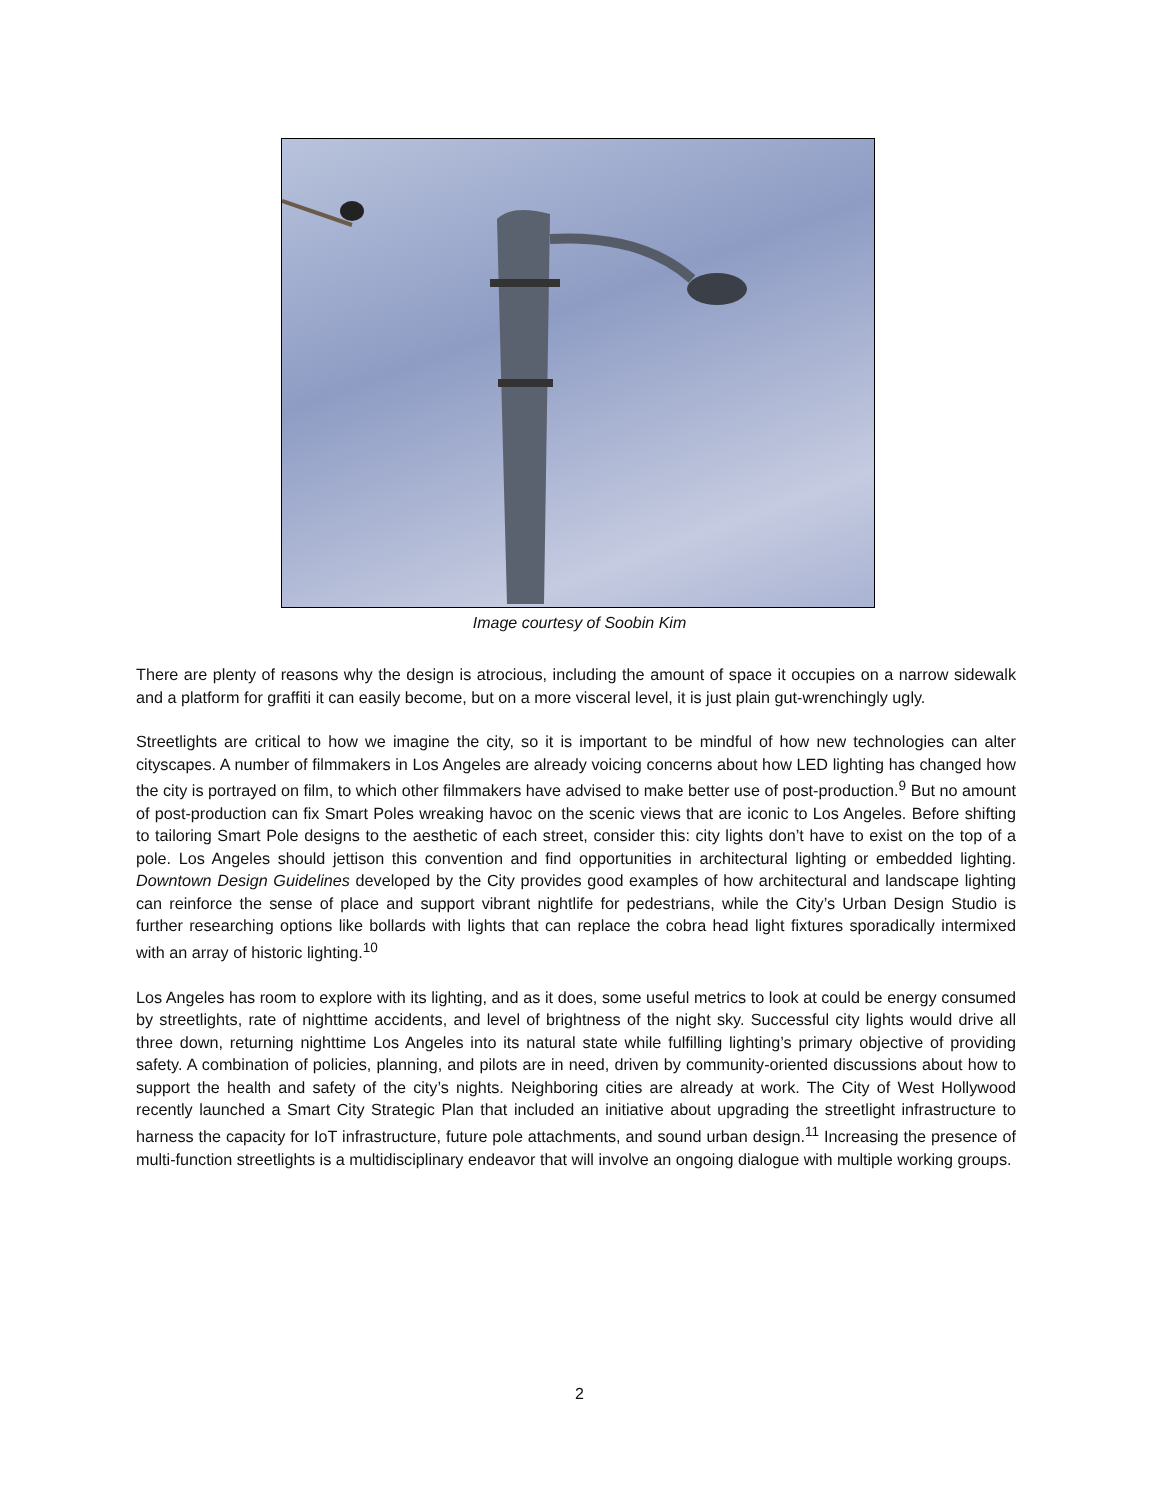Image courtesy of Soobin Kim
There are plenty of reasons why the design is atrocious, including the amount of space it occupies on a narrow sidewalk and a platform for graffiti it can easily become, but on a more visceral level, it is just plain gut-wrenchingly ugly.
Streetlights are critical to how we imagine the city, so it is important to be mindful of how new technologies can alter cityscapes. A number of filmmakers in Los Angeles are already voicing concerns about how LED lighting has changed how the city is portrayed on film, to which other filmmakers have advised to make better use of post-production.<sup>9</sup> But no amount of post-production can fix Smart Poles wreaking havoc on the scenic views that are iconic to Los Angeles. Before shifting to tailoring Smart Pole designs to the aesthetic of each street, consider this: city lights don’t have to exist on the top of a pole. Los Angeles should jettison this convention and find opportunities in architectural lighting or embedded lighting. Downtown Design Guidelines developed by the City provides good examples of how architectural and landscape lighting can reinforce the sense of place and support vibrant nightlife for pedestrians, while the City’s Urban Design Studio is further researching options like bollards with lights that can replace the cobra head light fixtures sporadically intermixed with an array of historic lighting.<sup>10</sup>
Los Angeles has room to explore with its lighting, and as it does, some useful metrics to look at could be energy consumed by streetlights, rate of nighttime accidents, and level of brightness of the night sky. Successful city lights would drive all three down, returning nighttime Los Angeles into its natural state while fulfilling lighting’s primary objective of providing safety. A combination of policies, planning, and pilots are in need, driven by community-oriented discussions about how to support the health and safety of the city’s nights. Neighboring cities are already at work. The City of West Hollywood recently launched a Smart City Strategic Plan that included an initiative about upgrading the streetlight infrastructure to harness the capacity for IoT infrastructure, future pole attachments, and sound urban design.<sup>11</sup> Increasing the presence of multi-function streetlights is a multidisciplinary endeavor that will involve an ongoing dialogue with multiple working groups.
2